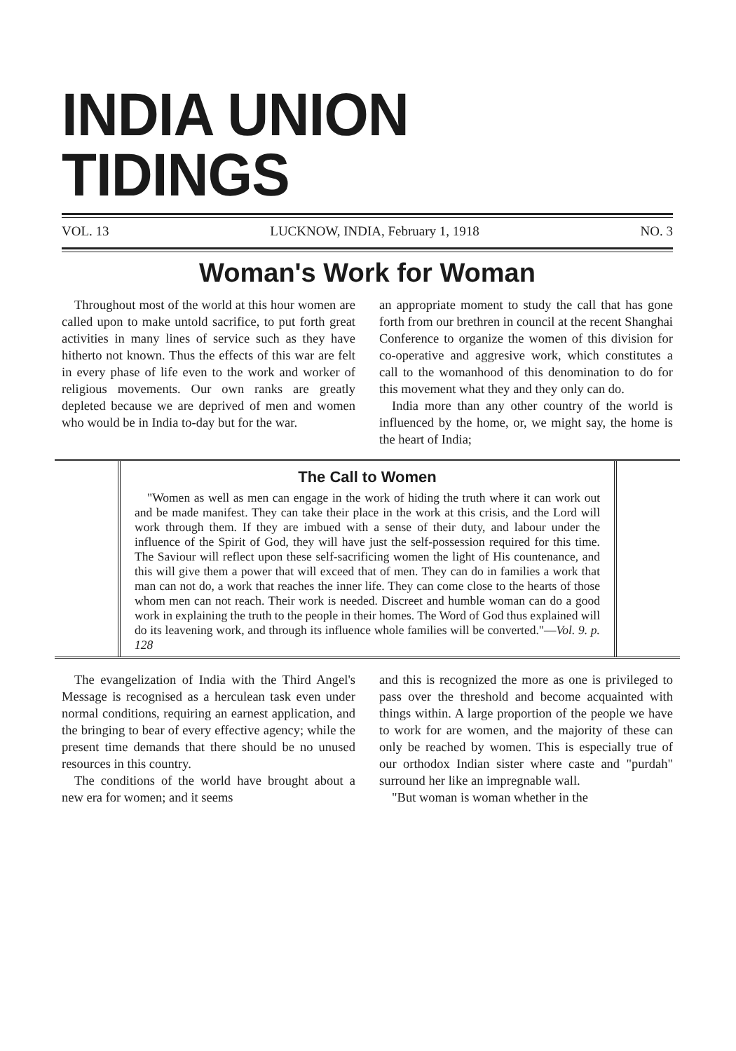INDIA UNION TIDINGS
VOL. 13 LUCKNOW, INDIA, February 1, 1918 NO. 3
Woman's Work for Woman
Throughout most of the world at this hour women are called upon to make untold sacrifice, to put forth great activities in many lines of service such as they have hitherto not known. Thus the effects of this war are felt in every phase of life even to the work and worker of religious movements. Our own ranks are greatly depleted because we are deprived of men and women who would be in India to-day but for the war.
an appropriate moment to study the call that has gone forth from our brethren in council at the recent Shanghai Conference to organize the women of this division for co-operative and aggresive work, which constitutes a call to the womanhood of this denomination to do for this movement what they and they only can do.
India more than any other country of the world is influenced by the home, or, we might say, the home is the heart of India;
The Call to Women
"Women as well as men can engage in the work of hiding the truth where it can work out and be made manifest. They can take their place in the work at this crisis, and the Lord will work through them. If they are imbued with a sense of their duty, and labour under the influence of the Spirit of God, they will have just the self-possession required for this time. The Saviour will reflect upon these self-sacrificing women the light of His countenance, and this will give them a power that will exceed that of men. They can do in families a work that man can not do, a work that reaches the inner life. They can come close to the hearts of those whom men can not reach. Their work is needed. Discreet and humble woman can do a good work in explaining the truth to the people in their homes. The Word of God thus explained will do its leavening work, and through its influence whole families will be converted."—Vol. 9. p. 128
The evangelization of India with the Third Angel's Message is recognised as a herculean task even under normal conditions, requiring an earnest application, and the bringing to bear of every effective agency; while the present time demands that there should be no unused resources in this country.
The conditions of the world have brought about a new era for women; and it seems
and this is recognized the more as one is privileged to pass over the threshold and become acquainted with things within. A large proportion of the people we have to work for are women, and the majority of these can only be reached by women. This is especially true of our orthodox Indian sister where caste and "purdah" surround her like an impregnable wall.
"But woman is woman whether in the